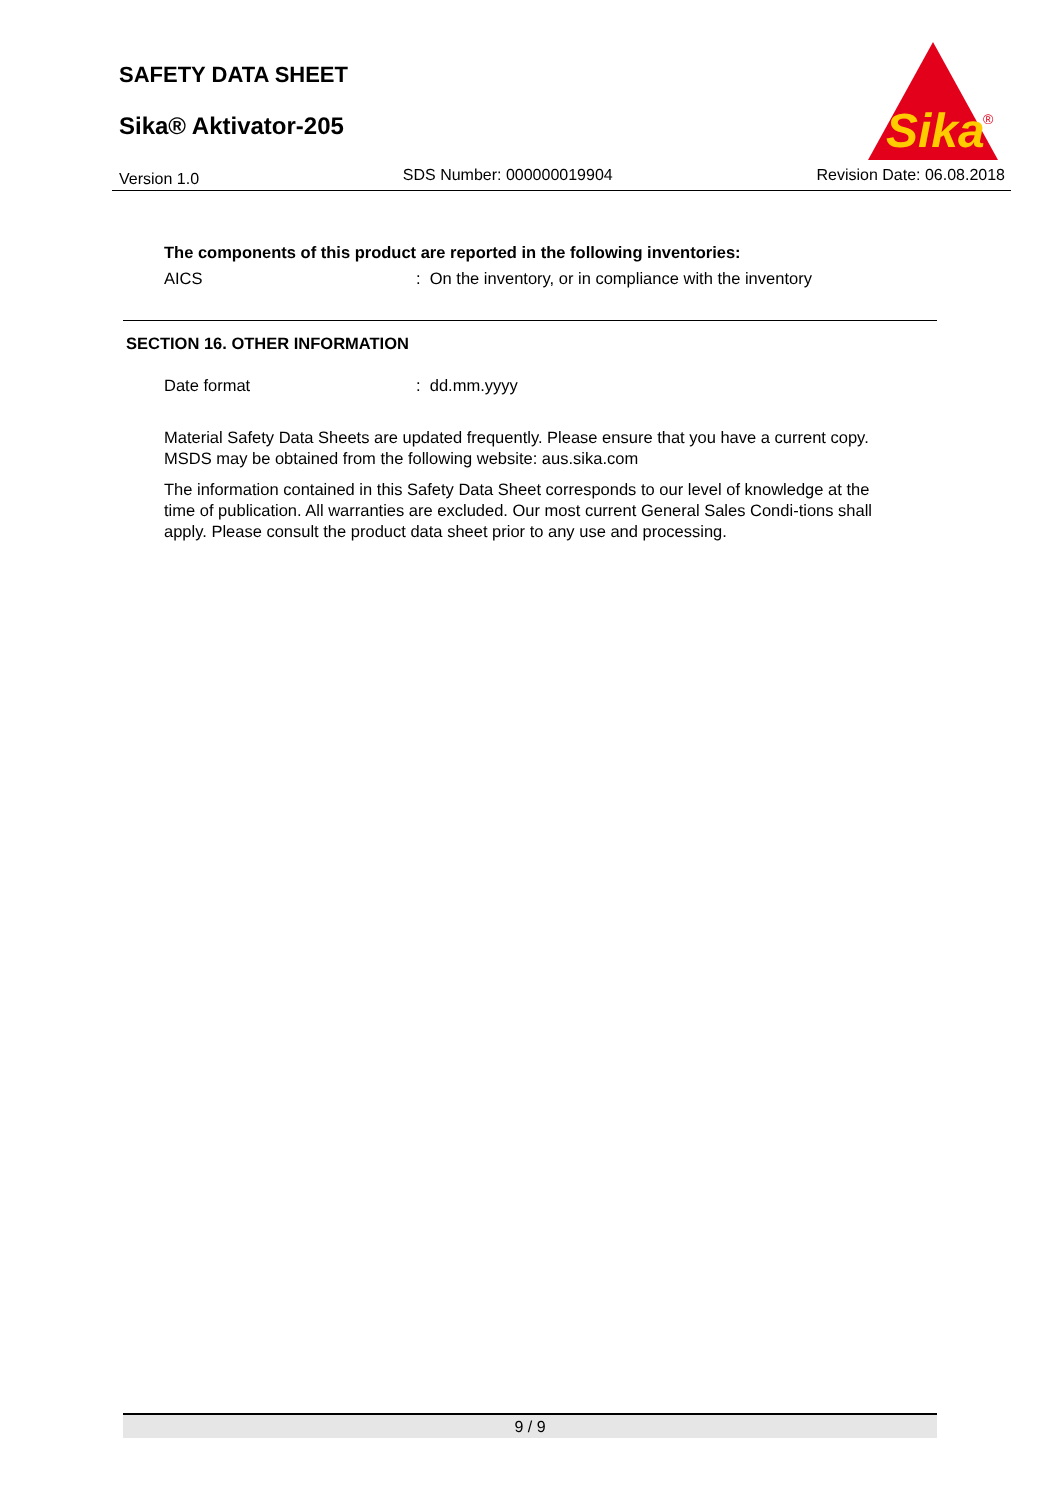SAFETY DATA SHEET
Sika® Aktivator-205
Sika
®
Version 1.0 SDS Number: 000000019904 Revision Date: 06.08.2018
The components of this product are reported in the following inventories:
AICS: On the inventory, or in compliance with the inventory
SECTION 16. OTHER INFORMATION
Date format: dd.mm.yyyy
Material Safety Data Sheets are updated frequently. Please ensure that you have a current copy. MSDS may be obtained from the following website: aus.sika.com
The information contained in this Safety Data Sheet corresponds to our level of knowledge at the time of publication. All warranties are excluded. Our most current General Sales Condi-tions shall apply. Please consult the product data sheet prior to any use and processing.
9 / 9